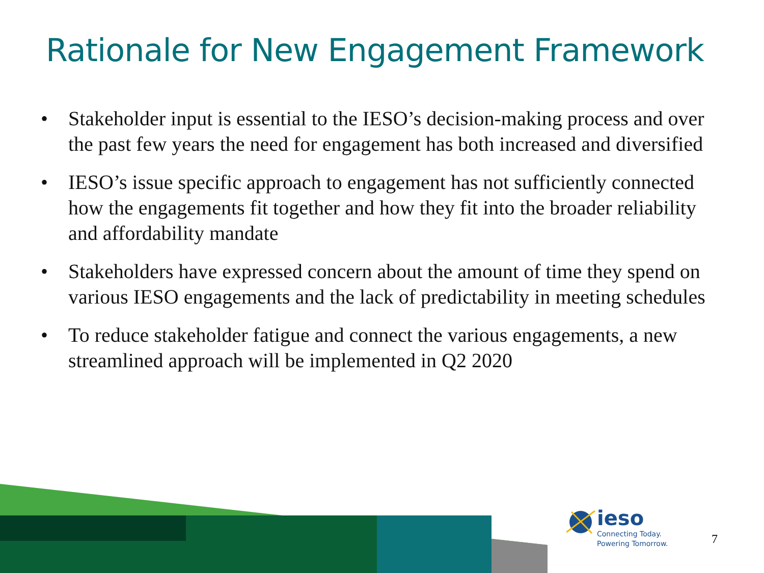Rationale for New Engagement Framework
• Stakeholder input is essential to the IESO’s decision-making process and over the past few years the need for engagement has both increased and diversified
• IESO’s issue specific approach to engagement has not sufficiently connected how the engagements fit together and how they fit into the broader reliability and affordability mandate
• Stakeholders have expressed concern about the amount of time they spend on various IESO engagements and the lack of predictability in meeting schedules
• To reduce stakeholder fatigue and connect the various engagements, a new streamlined approach will be implemented in Q2 2020
ieso
Connecting Today.
Powering Tomorrow.
7